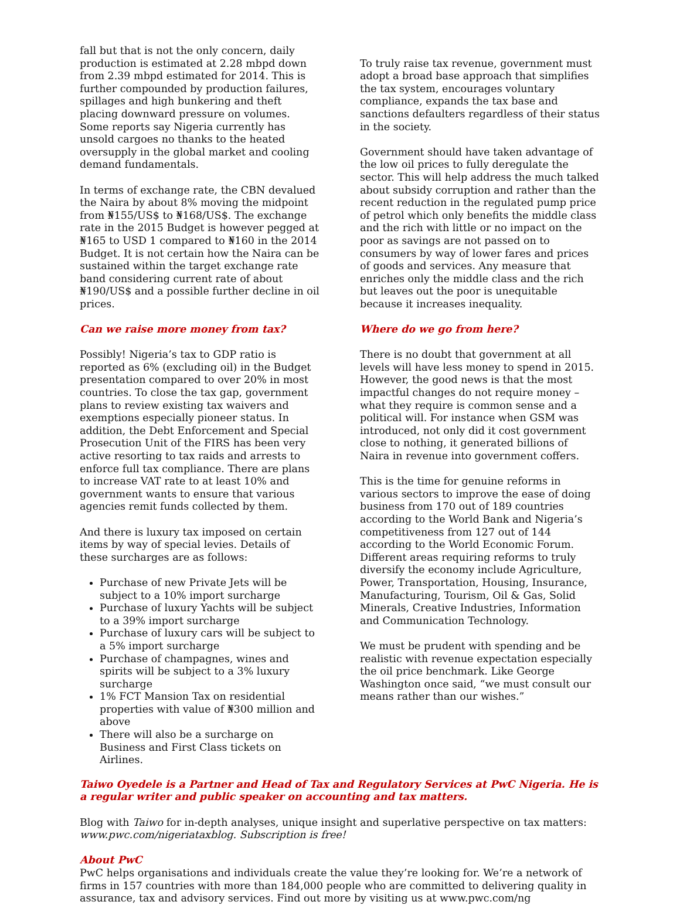fall but that is not the only concern, daily production is estimated at 2.28 mbpd down from 2.39 mbpd estimated for 2014. This is further compounded by production failures, spillages and high bunkering and theft placing downward pressure on volumes. Some reports say Nigeria currently has unsold cargoes no thanks to the heated oversupply in the global market and cooling demand fundamentals.
In terms of exchange rate, the CBN devalued the Naira by about 8% moving the midpoint from ₦155/US$ to ₦168/US$. The exchange rate in the 2015 Budget is however pegged at ₦165 to USD 1 compared to ₦160 in the 2014 Budget. It is not certain how the Naira can be sustained within the target exchange rate band considering current rate of about ₦190/US$ and a possible further decline in oil prices.
Can we raise more money from tax?
Possibly! Nigeria’s tax to GDP ratio is reported as 6% (excluding oil) in the Budget presentation compared to over 20% in most countries. To close the tax gap, government plans to review existing tax waivers and exemptions especially pioneer status. In addition, the Debt Enforcement and Special Prosecution Unit of the FIRS has been very active resorting to tax raids and arrests to enforce full tax compliance. There are plans to increase VAT rate to at least 10% and government wants to ensure that various agencies remit funds collected by them.
And there is luxury tax imposed on certain items by way of special levies. Details of these surcharges are as follows:
Purchase of new Private Jets will be subject to a 10% import surcharge
Purchase of luxury Yachts will be subject to a 39% import surcharge
Purchase of luxury cars will be subject to a 5% import surcharge
Purchase of champagnes, wines and spirits will be subject to a 3% luxury surcharge
1% FCT Mansion Tax on residential properties with value of ₦300 million and above
There will also be a surcharge on Business and First Class tickets on Airlines.
To truly raise tax revenue, government must adopt a broad base approach that simplifies the tax system, encourages voluntary compliance, expands the tax base and sanctions defaulters regardless of their status in the society.
Government should have taken advantage of the low oil prices to fully deregulate the sector. This will help address the much talked about subsidy corruption and rather than the recent reduction in the regulated pump price of petrol which only benefits the middle class and the rich with little or no impact on the poor as savings are not passed on to consumers by way of lower fares and prices of goods and services. Any measure that enriches only the middle class and the rich but leaves out the poor is unequitable because it increases inequality.
Where do we go from here?
There is no doubt that government at all levels will have less money to spend in 2015. However, the good news is that the most impactful changes do not require money – what they require is common sense and a political will. For instance when GSM was introduced, not only did it cost government close to nothing, it generated billions of Naira in revenue into government coffers.
This is the time for genuine reforms in various sectors to improve the ease of doing business from 170 out of 189 countries according to the World Bank and Nigeria’s competitiveness from 127 out of 144 according to the World Economic Forum. Different areas requiring reforms to truly diversify the economy include Agriculture, Power, Transportation, Housing, Insurance, Manufacturing, Tourism, Oil & Gas, Solid Minerals, Creative Industries, Information and Communication Technology.
We must be prudent with spending and be realistic with revenue expectation especially the oil price benchmark. Like George Washington once said, “we must consult our means rather than our wishes.”
Taiwo Oyedele is a Partner and Head of Tax and Regulatory Services at PwC Nigeria. He is a regular writer and public speaker on accounting and tax matters.
Blog with Taiwo for in-depth analyses, unique insight and superlative perspective on tax matters: www.pwc.com/nigeriataxblog. Subscription is free!
About PwC
PwC helps organisations and individuals create the value they’re looking for. We’re a network of firms in 157 countries with more than 184,000 people who are committed to delivering quality in assurance, tax and advisory services. Find out more by visiting us at www.pwc.com/ng